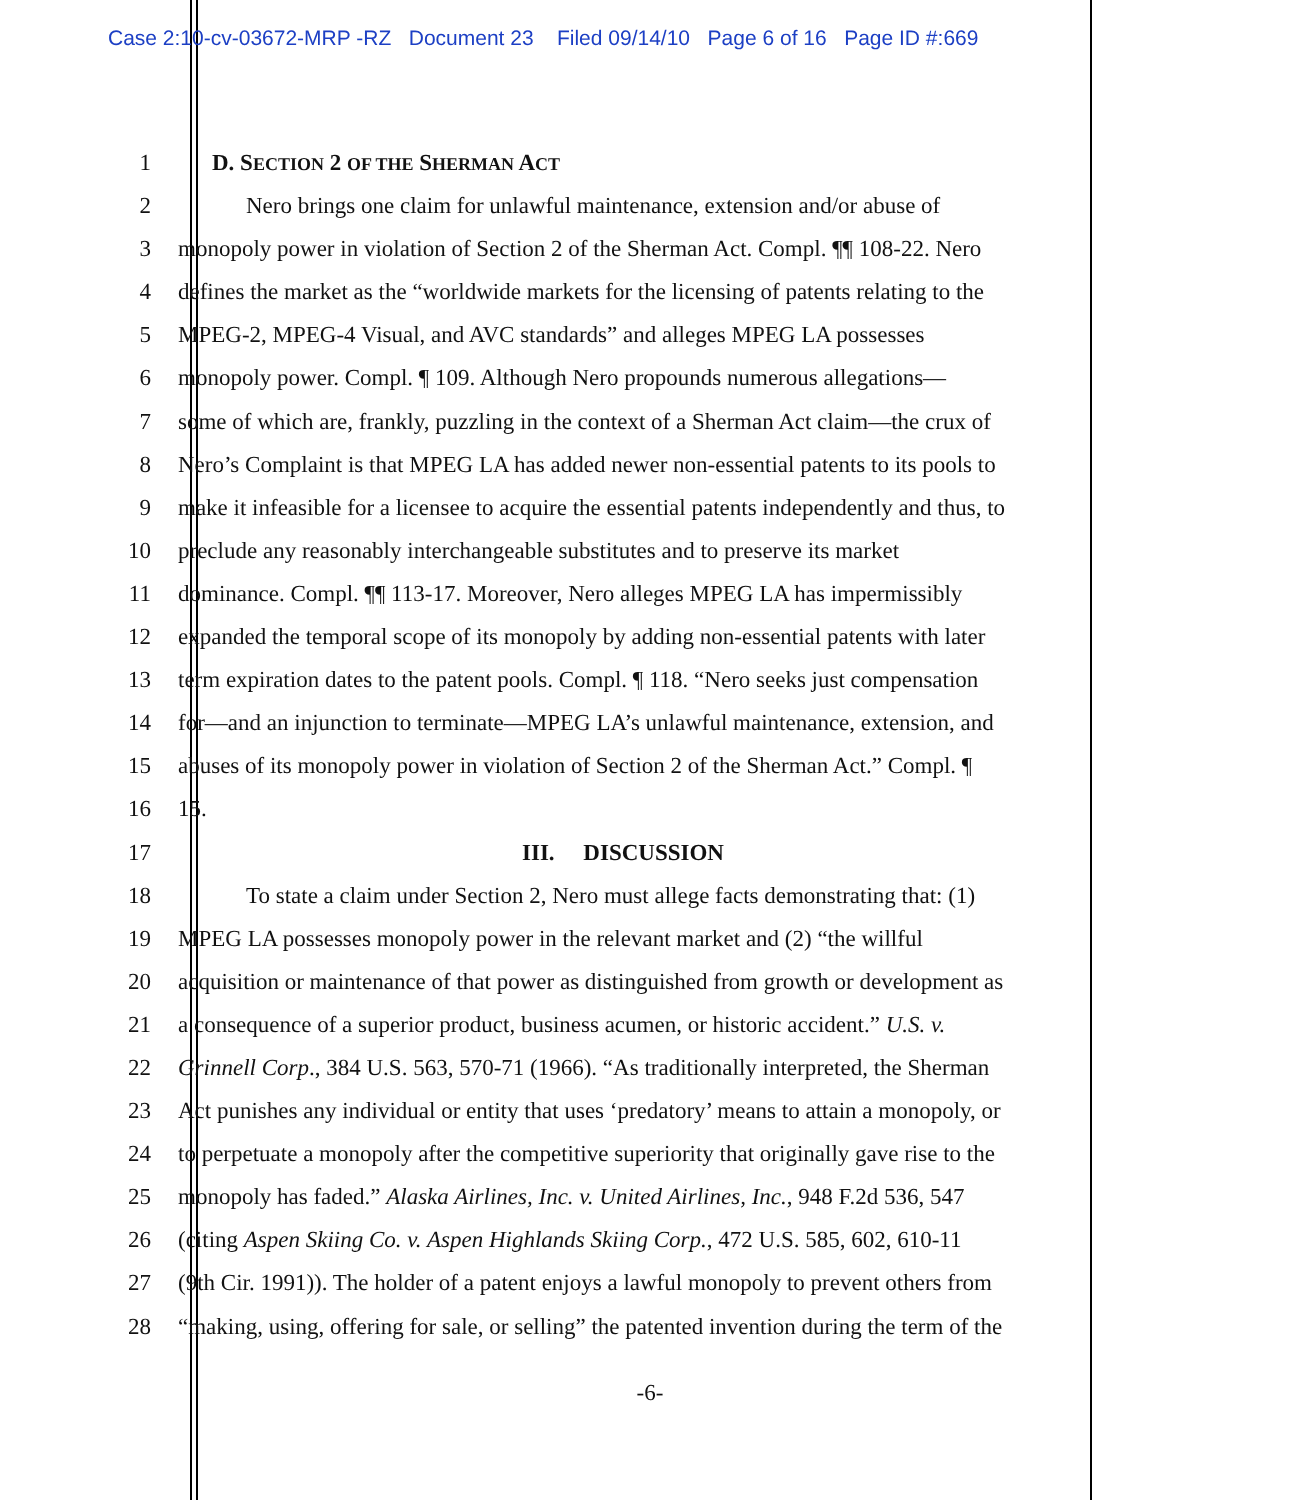Case 2:10-cv-03672-MRP -RZ Document 23 Filed 09/14/10 Page 6 of 16 Page ID #:669
1 D. SECTION 2 OF THE SHERMAN ACT
2 Nero brings one claim for unlawful maintenance, extension and/or abuse of
3 monopoly power in violation of Section 2 of the Sherman Act. Compl. ¶¶ 108-22. Nero
4 defines the market as the “worldwide markets for the licensing of patents relating to the
5 MPEG-2, MPEG-4 Visual, and AVC standards” and alleges MPEG LA possesses
6 monopoly power. Compl. ¶ 109. Although Nero propounds numerous allegations—
7 some of which are, frankly, puzzling in the context of a Sherman Act claim—the crux of
8 Nero’s Complaint is that MPEG LA has added newer non-essential patents to its pools to
9 make it infeasible for a licensee to acquire the essential patents independently and thus, to
10 preclude any reasonably interchangeable substitutes and to preserve its market
11 dominance. Compl. ¶¶ 113-17. Moreover, Nero alleges MPEG LA has impermissibly
12 expanded the temporal scope of its monopoly by adding non-essential patents with later
13 term expiration dates to the patent pools. Compl. ¶ 118. “Nero seeks just compensation
14 for—and an injunction to terminate—MPEG LA’s unlawful maintenance, extension, and
15 abuses of its monopoly power in violation of Section 2 of the Sherman Act.” Compl. ¶
16 15.
17 III. DISCUSSION
18 To state a claim under Section 2, Nero must allege facts demonstrating that: (1)
19 MPEG LA possesses monopoly power in the relevant market and (2) “the willful
20 acquisition or maintenance of that power as distinguished from growth or development as
21 a consequence of a superior product, business acumen, or historic accident.” U.S. v.
22 Grinnell Corp., 384 U.S. 563, 570-71 (1966). “As traditionally interpreted, the Sherman
23 Act punishes any individual or entity that uses ‘predatory’ means to attain a monopoly, or
24 to perpetuate a monopoly after the competitive superiority that originally gave rise to the
25 monopoly has faded.” Alaska Airlines, Inc. v. United Airlines, Inc., 948 F.2d 536, 547
26 (citing Aspen Skiing Co. v. Aspen Highlands Skiing Corp., 472 U.S. 585, 602, 610-11
27 (9th Cir. 1991)). The holder of a patent enjoys a lawful monopoly to prevent others from
28 “making, using, offering for sale, or selling” the patented invention during the term of the
-6-